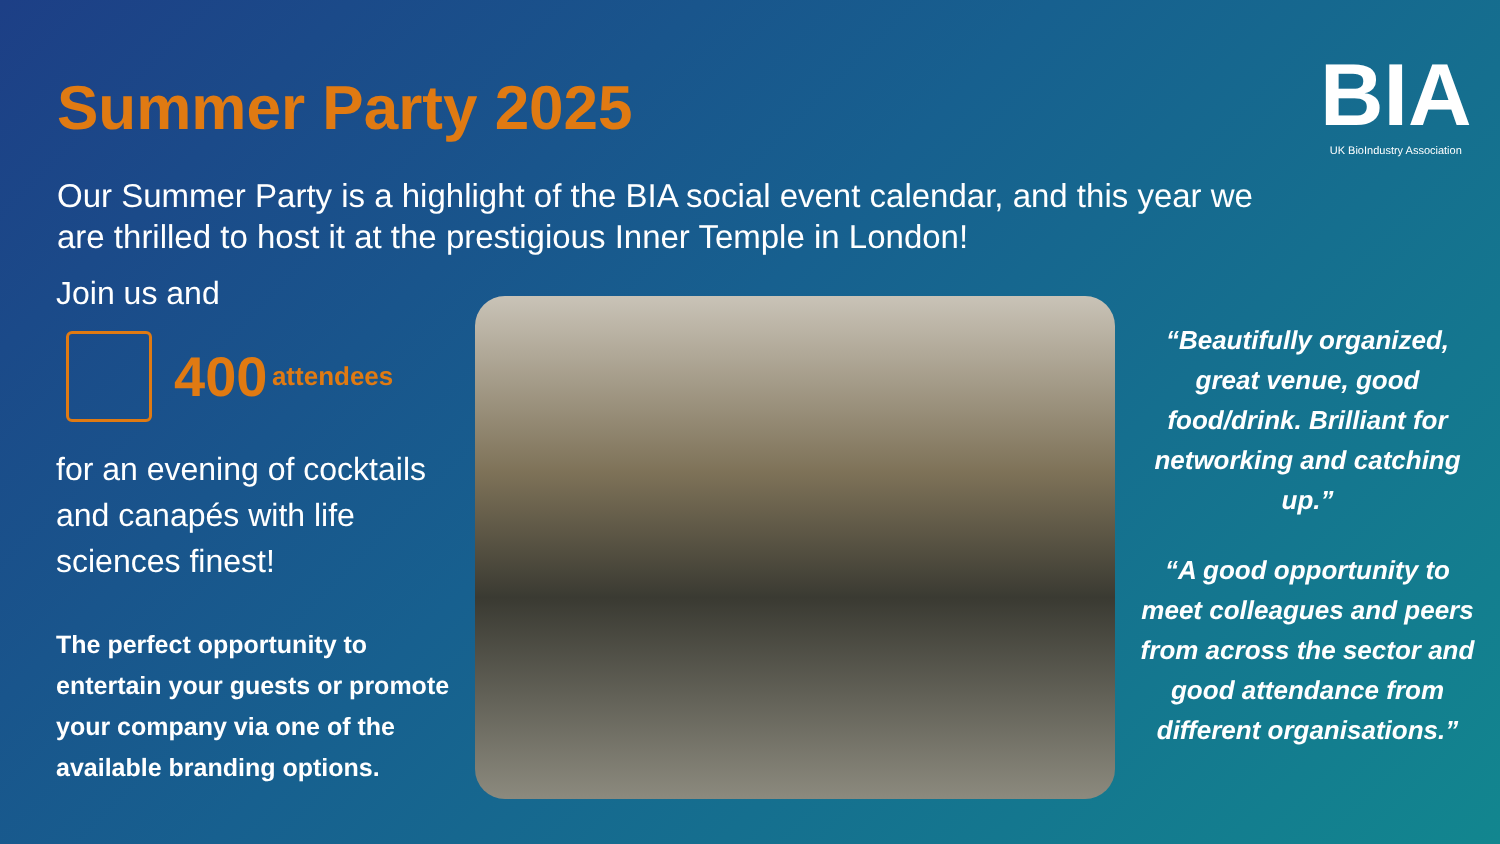Summer Party 2025
BIA
UK BioIndustry Association
Our Summer Party is a highlight of the BIA social event calendar, and this year we are thrilled to host it at the prestigious Inner Temple in London!
Join us and
400 attendees
for an evening of cocktails and canapés with life sciences finest!
The perfect opportunity to entertain your guests or promote your company via one of the available branding options.
“Beautifully organized, great venue, good food/drink. Brilliant for networking and catching up.”
“A good opportunity to meet colleagues and peers from across the sector and good attendance from different organisations.”